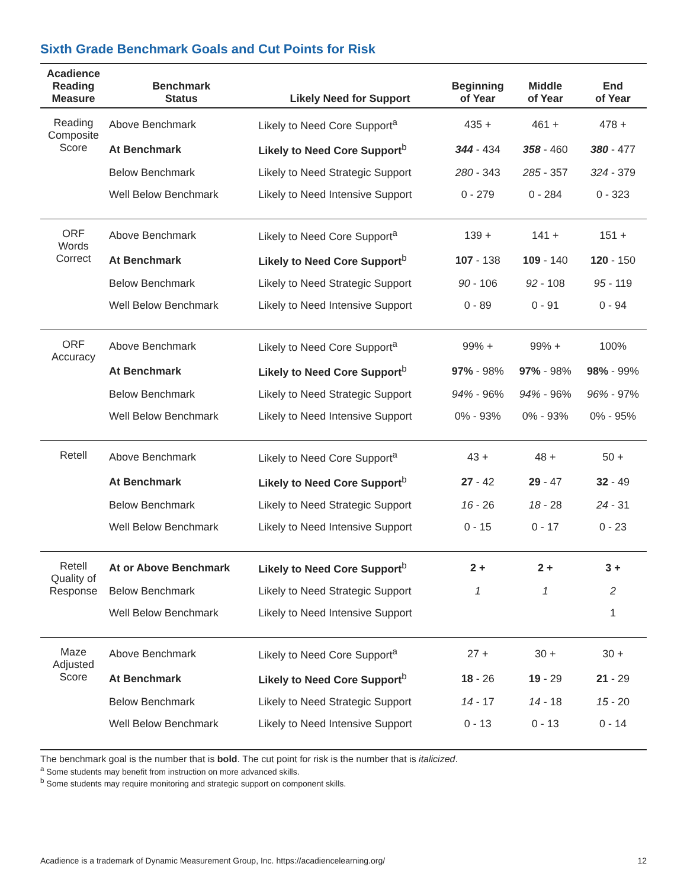Sixth Grade Benchmark Goals and Cut Points for Risk
| Acadience Reading Measure | Benchmark Status | Likely Need for Support | Beginning of Year | Middle of Year | End of Year |
| --- | --- | --- | --- | --- | --- |
| Reading Composite Score | Above Benchmark | Likely to Need Core Support<sup>a</sup> | 435 + | 461 + | 478 + |
| | At Benchmark | Likely to Need Core Support<sup>b</sup> | 344 - 434 | 358 - 460 | 380 - 477 |
| | Below Benchmark | Likely to Need Strategic Support | 280 - 343 | 285 - 357 | 324 - 379 |
| | Well Below Benchmark | Likely to Need Intensive Support | 0 - 279 | 0 - 284 | 0 - 323 |
| ORF Words Correct | Above Benchmark | Likely to Need Core Support<sup>a</sup> | 139 + | 141 + | 151 + |
| | At Benchmark | Likely to Need Core Support<sup>b</sup> | 107 - 138 | 109 - 140 | 120 - 150 |
| | Below Benchmark | Likely to Need Strategic Support | 90 - 106 | 92 - 108 | 95 - 119 |
| | Well Below Benchmark | Likely to Need Intensive Support | 0 - 89 | 0 - 91 | 0 - 94 |
| ORF Accuracy | Above Benchmark | Likely to Need Core Support<sup>a</sup> | 99% + | 99% + | 100% |
| | At Benchmark | Likely to Need Core Support<sup>b</sup> | 97% - 98% | 97% - 98% | 98% - 99% |
| | Below Benchmark | Likely to Need Strategic Support | 94% - 96% | 94% - 96% | 96% - 97% |
| | Well Below Benchmark | Likely to Need Intensive Support | 0% - 93% | 0% - 93% | 0% - 95% |
| Retell | Above Benchmark | Likely to Need Core Support<sup>a</sup> | 43 + | 48 + | 50 + |
| | At Benchmark | Likely to Need Core Support<sup>b</sup> | 27 - 42 | 29 - 47 | 32 - 49 |
| | Below Benchmark | Likely to Need Strategic Support | 16 - 26 | 18 - 28 | 24 - 31 |
| | Well Below Benchmark | Likely to Need Intensive Support | 0 - 15 | 0 - 17 | 0 - 23 |
| Retell Quality of Response | At or Above Benchmark | Likely to Need Core Support<sup>b</sup> | 2 + | 2 + | 3 + |
| | Below Benchmark | Likely to Need Strategic Support | 1 | 1 | 2 |
| | Well Below Benchmark | Likely to Need Intensive Support | | | 1 |
| Maze Adjusted Score | Above Benchmark | Likely to Need Core Support<sup>a</sup> | 27 + | 30 + | 30 + |
| | At Benchmark | Likely to Need Core Support<sup>b</sup> | 18 - 26 | 19 - 29 | 21 - 29 |
| | Below Benchmark | Likely to Need Strategic Support | 14 - 17 | 14 - 18 | 15 - 20 |
| | Well Below Benchmark | Likely to Need Intensive Support | 0 - 13 | 0 - 13 | 0 - 14 |
The benchmark goal is the number that is bold. The cut point for risk is the number that is italicized.
<sup>a</sup> Some students may benefit from instruction on more advanced skills.
<sup>b</sup> Some students may require monitoring and strategic support on component skills.
Acadience is a trademark of Dynamic Measurement Group, Inc. https://acadiencelearning.org/ 12